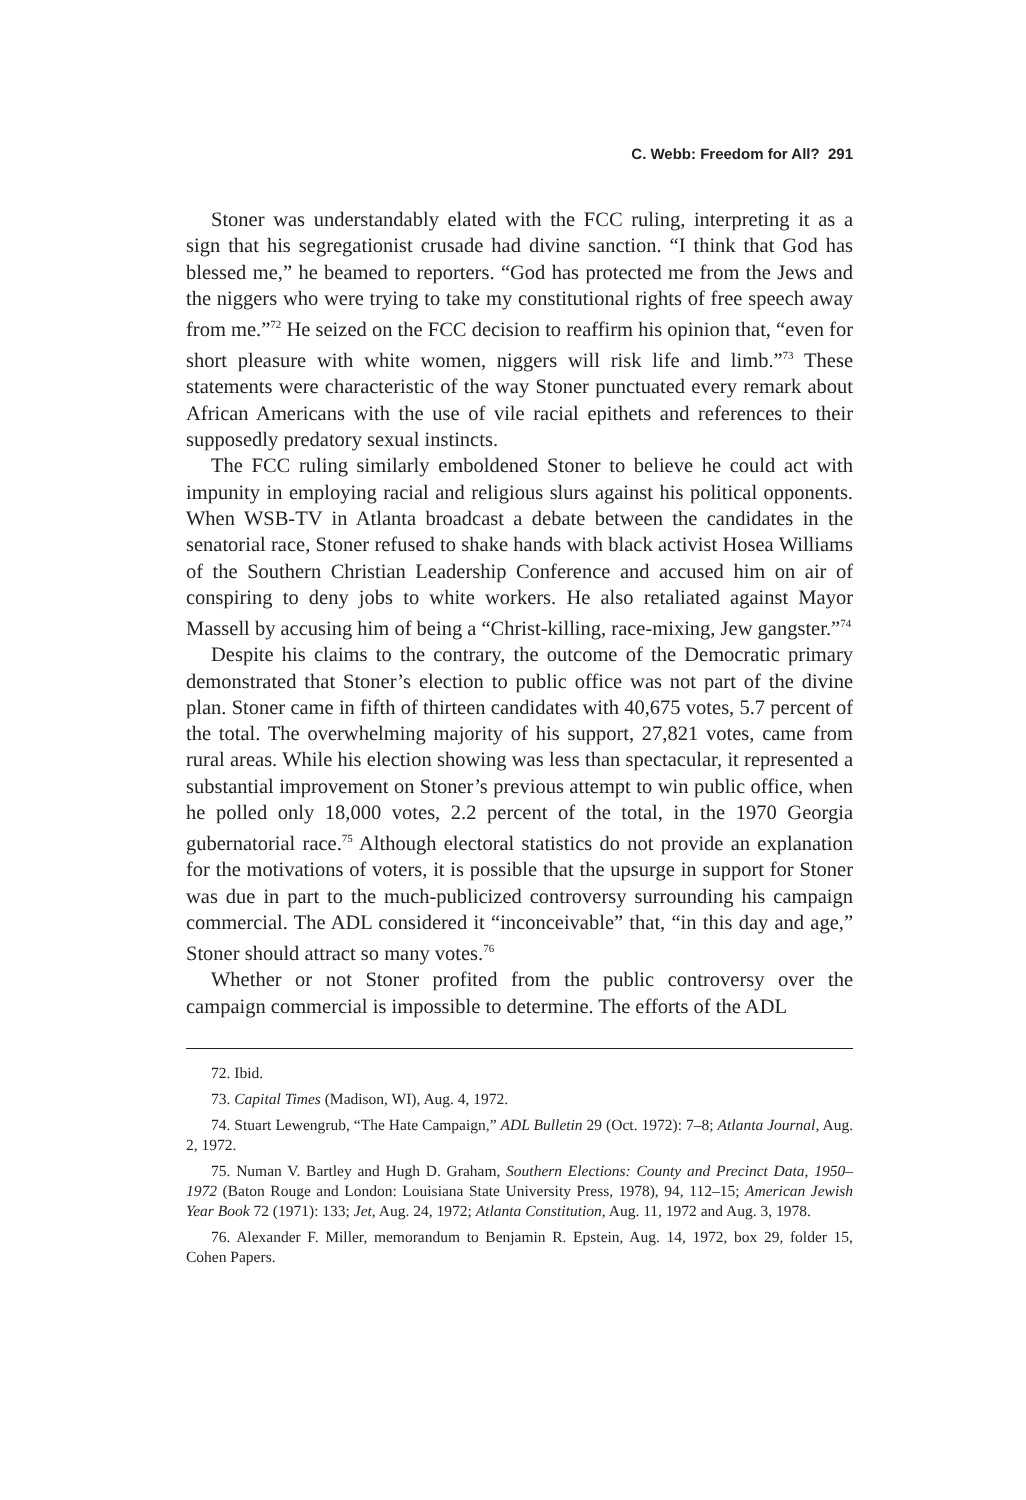C. Webb: Freedom for All? 291
Stoner was understandably elated with the FCC ruling, interpreting it as a sign that his segregationist crusade had divine sanction. “I think that God has blessed me,” he beamed to reporters. “God has protected me from the Jews and the niggers who were trying to take my constitutional rights of free speech away from me.”<sup>72</sup> He seized on the FCC decision to reaffirm his opinion that, “even for short pleasure with white women, niggers will risk life and limb.”<sup>73</sup> These statements were characteristic of the way Stoner punctuated every remark about African Americans with the use of vile racial epithets and references to their supposedly predatory sexual instincts.
The FCC ruling similarly emboldened Stoner to believe he could act with impunity in employing racial and religious slurs against his political opponents. When WSB-TV in Atlanta broadcast a debate between the candidates in the senatorial race, Stoner refused to shake hands with black activist Hosea Williams of the Southern Christian Leadership Conference and accused him on air of conspiring to deny jobs to white workers. He also retaliated against Mayor Massell by accusing him of being a “Christ-killing, race-mixing, Jew gangster.”<sup>74</sup>
Despite his claims to the contrary, the outcome of the Democratic primary demonstrated that Stoner’s election to public office was not part of the divine plan. Stoner came in fifth of thirteen candidates with 40,675 votes, 5.7 percent of the total. The overwhelming majority of his support, 27,821 votes, came from rural areas. While his election showing was less than spectacular, it represented a substantial improvement on Stoner’s previous attempt to win public office, when he polled only 18,000 votes, 2.2 percent of the total, in the 1970 Georgia gubernatorial race.<sup>75</sup> Although electoral statistics do not provide an explanation for the motivations of voters, it is possible that the upsurge in support for Stoner was due in part to the much-publicized controversy surrounding his campaign commercial. The ADL considered it “inconceivable” that, “in this day and age,” Stoner should attract so many votes.<sup>76</sup>
Whether or not Stoner profited from the public controversy over the campaign commercial is impossible to determine. The efforts of the ADL
72. Ibid.
73. Capital Times (Madison, WI), Aug. 4, 1972.
74. Stuart Lewengrub, “The Hate Campaign,” ADL Bulletin 29 (Oct. 1972): 7–8; Atlanta Journal, Aug. 2, 1972.
75. Numan V. Bartley and Hugh D. Graham, Southern Elections: County and Precinct Data, 1950–1972 (Baton Rouge and London: Louisiana State University Press, 1978), 94, 112–15; American Jewish Year Book 72 (1971): 133; Jet, Aug. 24, 1972; Atlanta Constitution, Aug. 11, 1972 and Aug. 3, 1978.
76. Alexander F. Miller, memorandum to Benjamin R. Epstein, Aug. 14, 1972, box 29, folder 15, Cohen Papers.